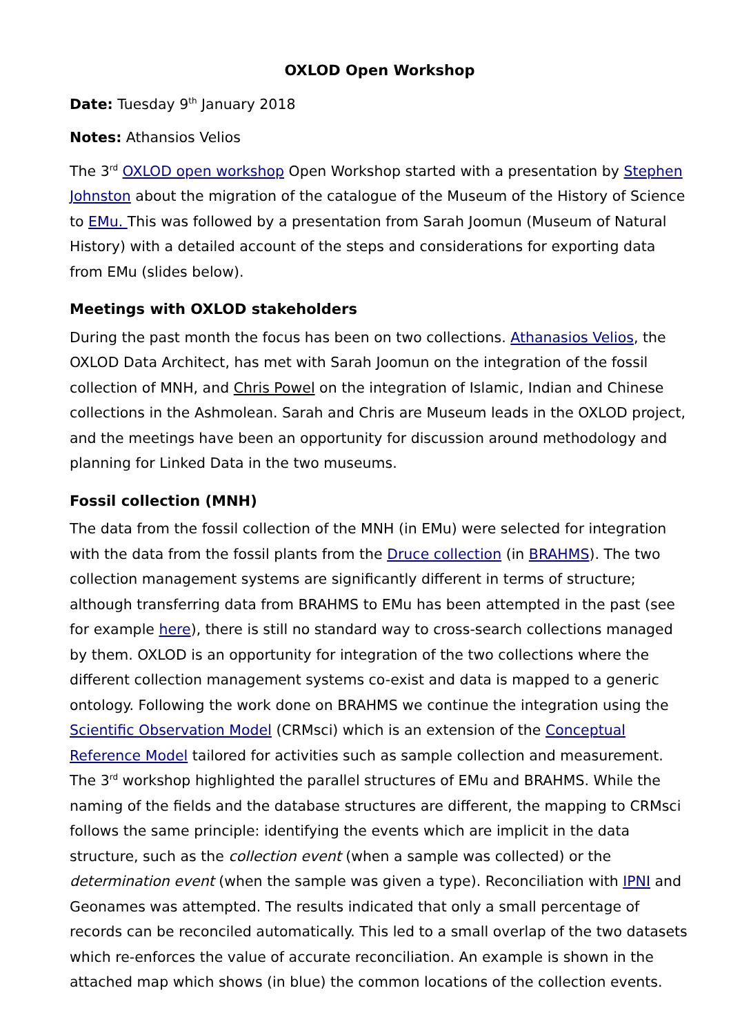OXLOD Open Workshop
Date: Tuesday 9<sup>th</sup> January 2018
Notes: Athansios Velios
The 3<sup>rd</sup> OXLOD open workshop Open Workshop started with a presentation by Stephen Johnston about the migration of the catalogue of the Museum of the History of Science to EMu. This was followed by a presentation from Sarah Joomun (Museum of Natural History) with a detailed account of the steps and considerations for exporting data from EMu (slides below).
Meetings with OXLOD stakeholders
During the past month the focus has been on two collections. Athanasios Velios, the OXLOD Data Architect, has met with Sarah Joomun on the integration of the fossil collection of MNH, and Chris Powel on the integration of Islamic, Indian and Chinese collections in the Ashmolean. Sarah and Chris are Museum leads in the OXLOD project, and the meetings have been an opportunity for discussion around methodology and planning for Linked Data in the two museums.
Fossil collection (MNH)
The data from the fossil collection of the MNH (in EMu) were selected for integration with the data from the fossil plants from the Druce collection (in BRAHMS). The two collection management systems are significantly different in terms of structure; although transferring data from BRAHMS to EMu has been attempted in the past (see for example here), there is still no standard way to cross-search collections managed by them. OXLOD is an opportunity for integration of the two collections where the different collection management systems co-exist and data is mapped to a generic ontology. Following the work done on BRAHMS we continue the integration using the Scientific Observation Model (CRMsci) which is an extension of the Conceptual Reference Model tailored for activities such as sample collection and measurement. The 3<sup>rd</sup> workshop highlighted the parallel structures of EMu and BRAHMS. While the naming of the fields and the database structures are different, the mapping to CRMsci follows the same principle: identifying the events which are implicit in the data structure, such as the collection event (when a sample was collected) or the determination event (when the sample was given a type). Reconciliation with IPNI and Geonames was attempted. The results indicated that only a small percentage of records can be reconciled automatically. This led to a small overlap of the two datasets which re-enforces the value of accurate reconciliation. An example is shown in the attached map which shows (in blue) the common locations of the collection events.